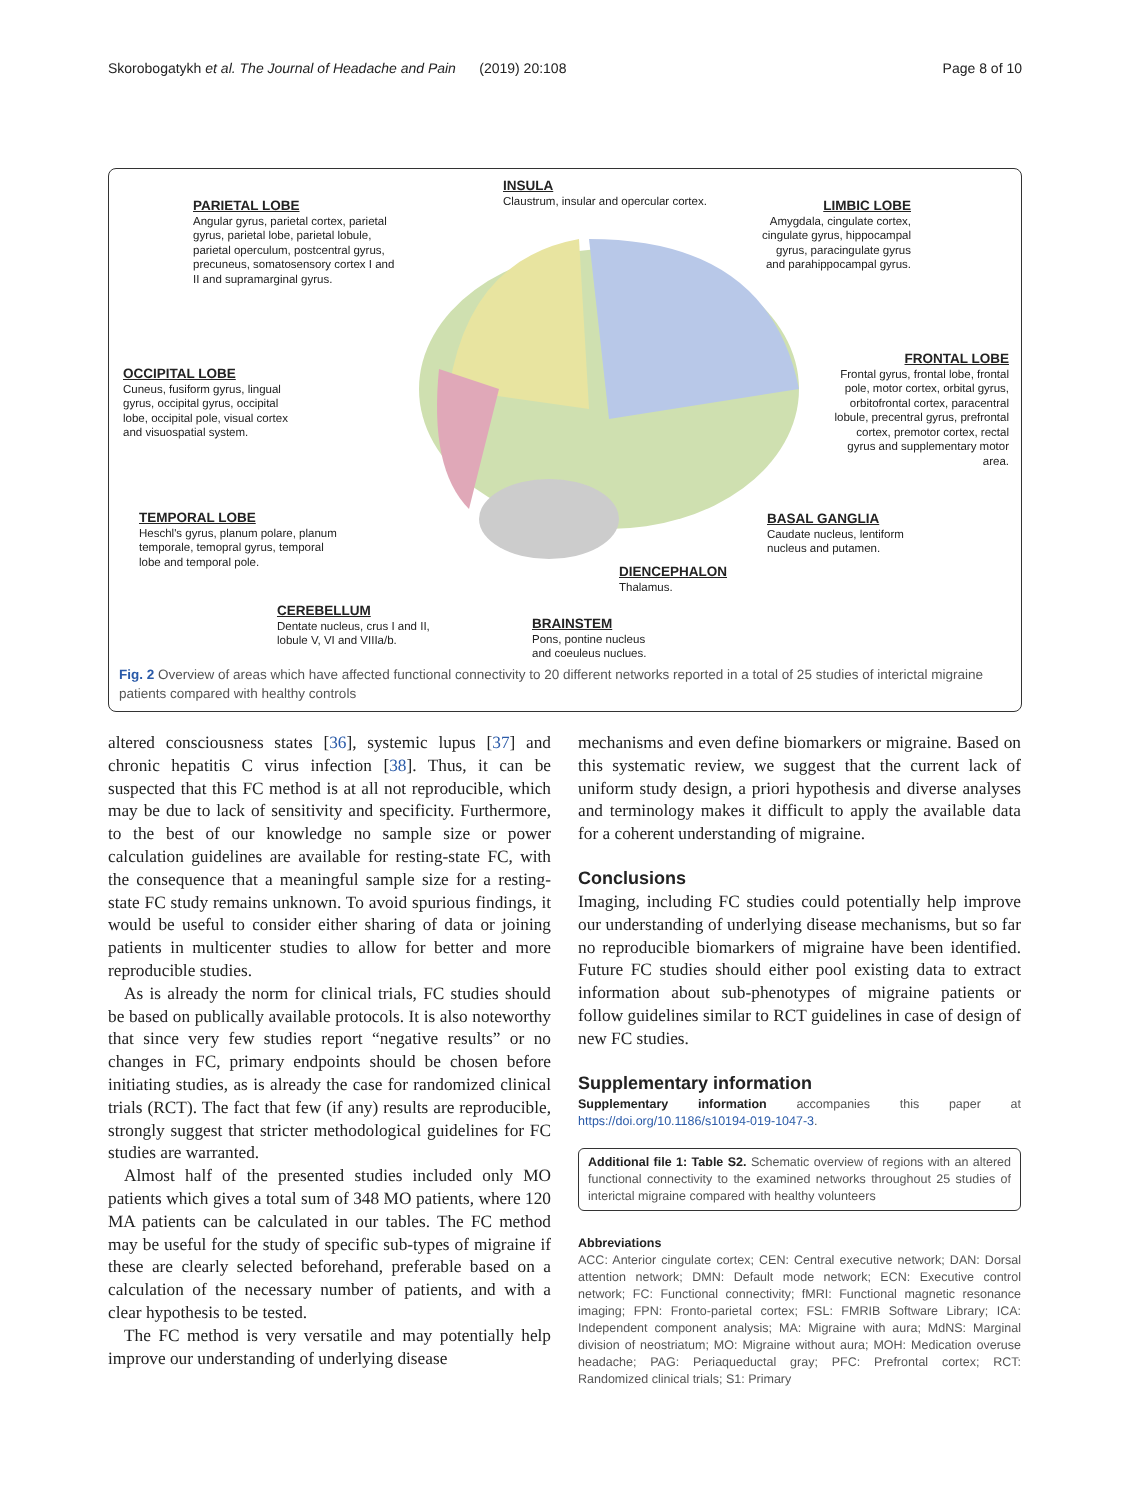Skorobogatykh et al. The Journal of Headache and Pain (2019) 20:108 Page 8 of 10
INSULA
Claustrum, insular and opercular cortex.
PARIETAL LOBE
Angular gyrus, parietal cortex, parietal
gyrus, parietal lobe, parietal lobule,
parietal operculum, postcentral gyrus,
precuneus, somatosensory cortex I and
II and supramarginal gyrus.
LIMBIC LOBE
Amygdala, cingulate cortex, cingulate gyrus, hippocampal gyrus, paracingulate gyrus and parahippocampal gyrus.
OCCIPITAL LOBE
Cuneus, fusiform gyrus, lingual
gyrus, occipital gyrus, occipital
lobe, occipital pole, visual cortex
and visuospatial system.
FRONTAL LOBE
Frontal gyrus, frontal lobe, frontal pole, motor cortex, orbital gyrus, orbitofrontal cortex, paracentral lobule, precentral gyrus, prefrontal cortex, premotor cortex, rectal gyrus and supplementary motor area.
TEMPORAL LOBE
Heschl's gyrus, planum polare, planum
temporale, temopral gyrus, temporal
lobe and temporal pole.
BASAL GANGLIA
Caudate nucleus, lentiform
nucleus and putamen.
DIENCEPHALON
Thalamus.
CEREBELLUM
Dentate nucleus, crus I and II,
lobule V, VI and VIIIa/b.
BRAINSTEM
Pons, pontine nucleus
and coeuleus nuclues.
Fig. 2 Overview of areas which have affected functional connectivity to 20 different networks reported in a total of 25 studies of interictal migraine patients compared with healthy controls
altered consciousness states [36], systemic lupus [37] and chronic hepatitis C virus infection [38]. Thus, it can be suspected that this FC method is at all not reproducible, which may be due to lack of sensitivity and specificity. Furthermore, to the best of our knowledge no sample size or power calculation guidelines are available for resting-state FC, with the consequence that a meaningful sample size for a resting-state FC study remains unknown. To avoid spurious findings, it would be useful to consider either sharing of data or joining patients in multicenter studies to allow for better and more reproducible studies.
As is already the norm for clinical trials, FC studies should be based on publically available protocols. It is also noteworthy that since very few studies report “negative results” or no changes in FC, primary endpoints should be chosen before initiating studies, as is already the case for randomized clinical trials (RCT). The fact that few (if any) results are reproducible, strongly suggest that stricter methodological guidelines for FC studies are warranted.
Almost half of the presented studies included only MO patients which gives a total sum of 348 MO patients, where 120 MA patients can be calculated in our tables. The FC method may be useful for the study of specific sub-types of migraine if these are clearly selected beforehand, preferable based on a calculation of the necessary number of patients, and with a clear hypothesis to be tested.
The FC method is very versatile and may potentially help improve our understanding of underlying disease
mechanisms and even define biomarkers or migraine. Based on this systematic review, we suggest that the current lack of uniform study design, a priori hypothesis and diverse analyses and terminology makes it difficult to apply the available data for a coherent understanding of migraine.
Conclusions
Imaging, including FC studies could potentially help improve our understanding of underlying disease mechanisms, but so far no reproducible biomarkers of migraine have been identified. Future FC studies should either pool existing data to extract information about sub-phenotypes of migraine patients or follow guidelines similar to RCT guidelines in case of design of new FC studies.
Supplementary information
Supplementary information accompanies this paper at https://doi.org/10.1186/s10194-019-1047-3.
Additional file 1: Table S2. Schematic overview of regions with an altered functional connectivity to the examined networks throughout 25 studies of interictal migraine compared with healthy volunteers
Abbreviations
ACC: Anterior cingulate cortex; CEN: Central executive network; DAN: Dorsal attention network; DMN: Default mode network; ECN: Executive control network; FC: Functional connectivity; fMRI: Functional magnetic resonance imaging; FPN: Fronto-parietal cortex; FSL: FMRIB Software Library; ICA: Independent component analysis; MA: Migraine with aura; MdNS: Marginal division of neostriatum; MO: Migraine without aura; MOH: Medication overuse headache; PAG: Periaqueductal gray; PFC: Prefrontal cortex; RCT: Randomized clinical trials; S1: Primary